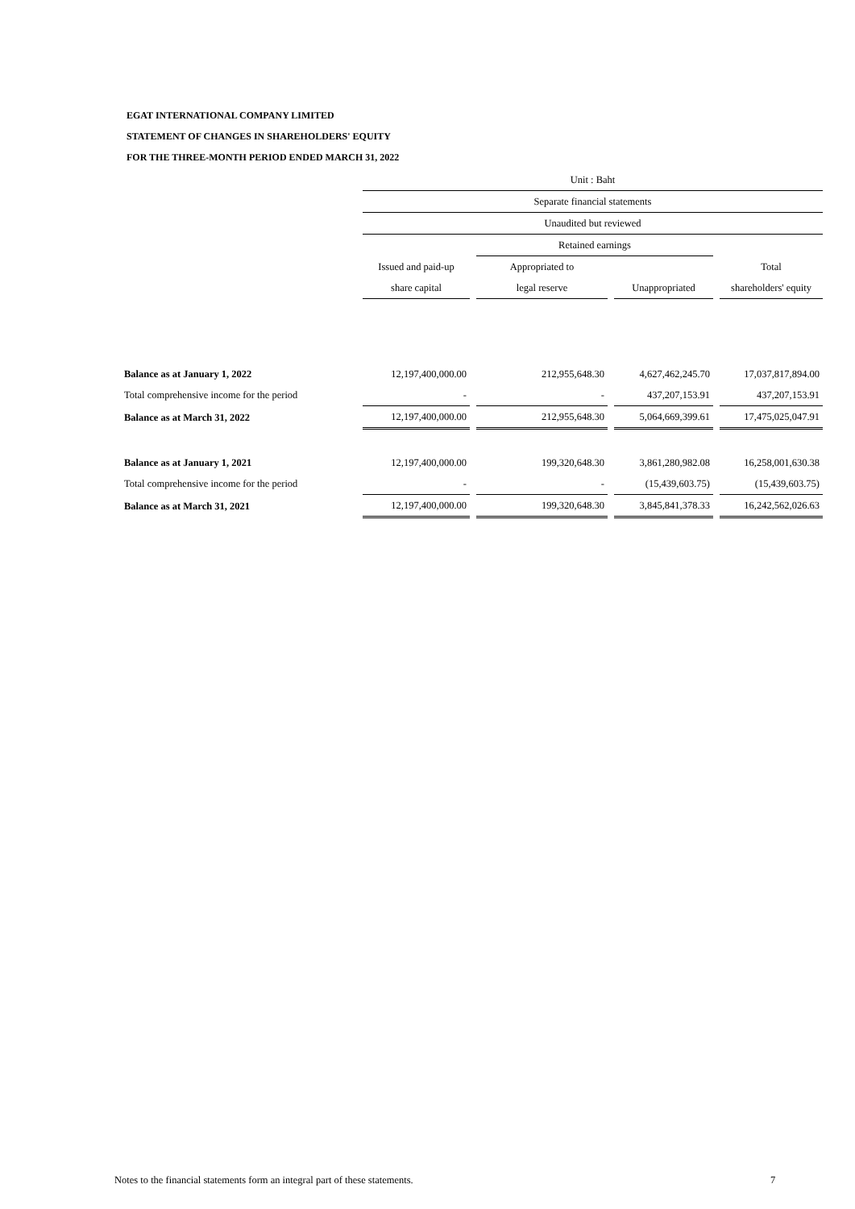EGAT INTERNATIONAL COMPANY LIMITED
STATEMENT OF CHANGES IN SHAREHOLDERS' EQUITY
FOR THE THREE-MONTH PERIOD ENDED MARCH 31, 2022
| | Unit : Baht | | | | | | |
| --- | --- | --- | --- | --- | --- | --- | --- |
| | Separate financial statements | | | | | | |
| | Unaudited but reviewed | | | | | | |
| | | | Retained earnings | | | | |
| | Issued and paid-up | | Appropriated to | | | | Total |
| | share capital | | legal reserve | | Unappropriated | | shareholders' equity |
| Balance as at January 1, 2022 | 12,197,400,000.00 | | 212,955,648.30 | | 4,627,462,245.70 | | 17,037,817,894.00 |
| Total comprehensive income for the period | - | | - | | 437,207,153.91 | | 437,207,153.91 |
| Balance as at March 31, 2022 | 12,197,400,000.00 | | 212,955,648.30 | | 5,064,669,399.61 | | 17,475,025,047.91 |
| Balance as at January 1, 2021 | 12,197,400,000.00 | | 199,320,648.30 | | 3,861,280,982.08 | | 16,258,001,630.38 |
| Total comprehensive income for the period | - | | - | | (15,439,603.75) | | (15,439,603.75) |
| Balance as at March 31, 2021 | 12,197,400,000.00 | | 199,320,648.30 | | 3,845,841,378.33 | | 16,242,562,026.63 |
Notes to the financial statements form an integral part of these statements.
7